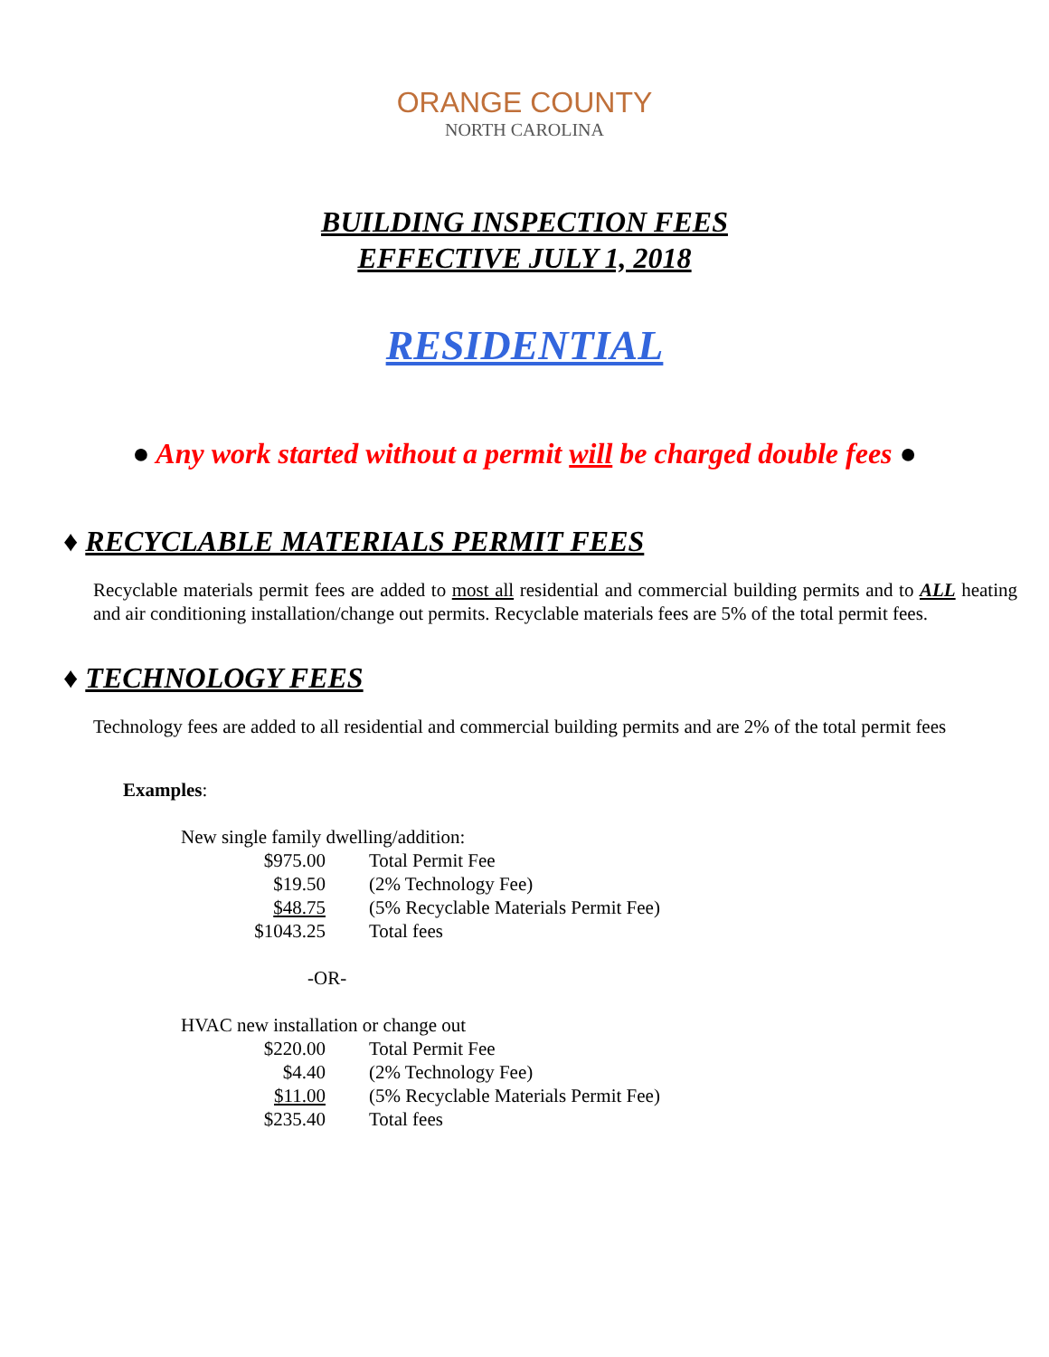ORANGE COUNTY
NORTH CAROLINA
BUILDING INSPECTION FEES
EFFECTIVE JULY 1, 2018
RESIDENTIAL
● Any work started without a permit will be charged double fees ●
♦ RECYCLABLE MATERIALS PERMIT FEES
Recyclable materials permit fees are added to most all residential and commercial building permits and to ALL heating and air conditioning installation/change out permits. Recyclable materials fees are 5% of the total permit fees.
♦ TECHNOLOGY FEES
Technology fees are added to all residential and commercial building permits and are 2% of the total permit fees
Examples:
| New single family dwelling/addition: | |
| $975.00 | Total Permit Fee |
| $19.50 | (2% Technology Fee) |
| $48.75 | (5% Recyclable Materials Permit Fee) |
| $1043.25 | Total fees |
| -OR- | |
| HVAC new installation or change out | |
| $220.00 | Total Permit Fee |
| $4.40 | (2% Technology Fee) |
| $11.00 | (5% Recyclable Materials Permit Fee) |
| $235.40 | Total fees |